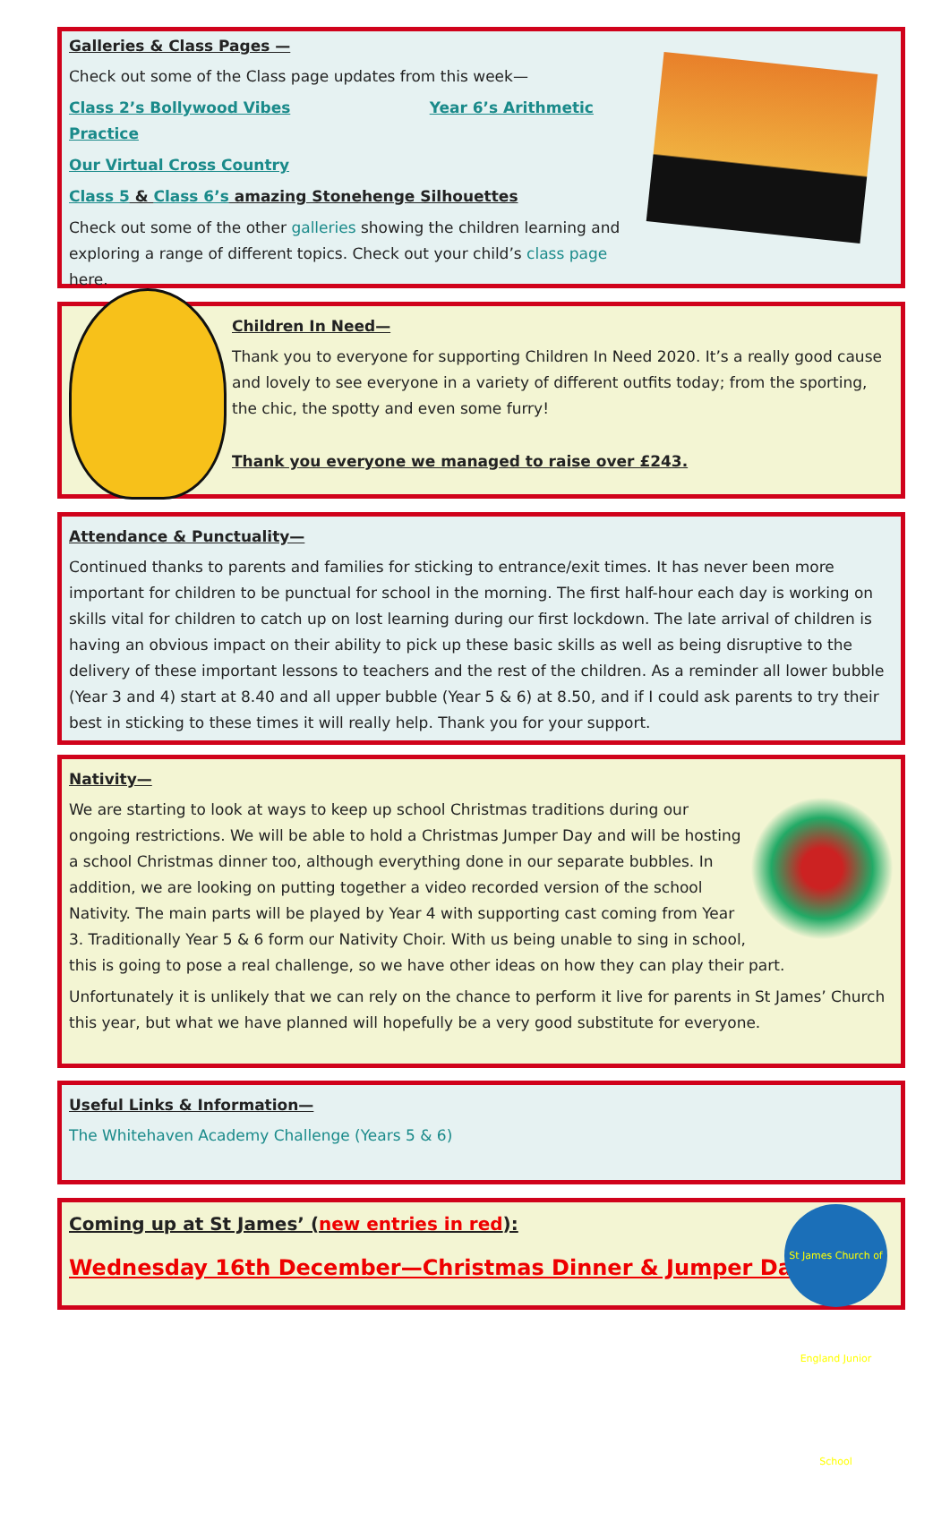Galleries & Class Pages —
Check out some of the Class page updates from this week—
Class 2’s Bollywood Vibes Year 6’s Arithmetic Practice
Our Virtual Cross Country
Class 5 & Class 6’s amazing Stonehenge Silhouettes
Check out some of the other galleries showing the children learning and exploring a range of different topics. Check out your child’s class page here.
Children In Need—
Thank you to everyone for supporting Children In Need 2020. It’s a really good cause and lovely to see everyone in a variety of different outfits today; from the sporting, the chic, the spotty and even some furry!
Thank you everyone we managed to raise over £243.
Attendance & Punctuality—
Continued thanks to parents and families for sticking to entrance/exit times. It has never been more important for children to be punctual for school in the morning. The first half-hour each day is working on skills vital for children to catch up on lost learning during our first lockdown. The late arrival of children is having an obvious impact on their ability to pick up these basic skills as well as being disruptive to the delivery of these important lessons to teachers and the rest of the children. As a reminder all lower bubble (Year 3 and 4) start at 8.40 and all upper bubble (Year 5 & 6) at 8.50, and if I could ask parents to try their best in sticking to these times it will really help. Thank you for your support.
Nativity—
We are starting to look at ways to keep up school Christmas traditions during our ongoing restrictions. We will be able to hold a Christmas Jumper Day and will be hosting a school Christmas dinner too, although everything done in our separate bubbles. In addition, we are looking on putting together a video recorded version of the school Nativity. The main parts will be played by Year 4 with supporting cast coming from Year 3. Traditionally Year 5 & 6 form our Nativity Choir. With us being unable to sing in school, this is going to pose a real challenge, so we have other ideas on how they can play their part.
Unfortunately it is unlikely that we can rely on the chance to perform it live for parents in St James’ Church this year, but what we have planned will hopefully be a very good substitute for everyone.
Useful Links & Information—
The Whitehaven Academy Challenge (Years 5 & 6)
St James Church of England Junior School
Coming up at St James’ (new entries in red):
Wednesday 16th December—Christmas Dinner & Jumper Day